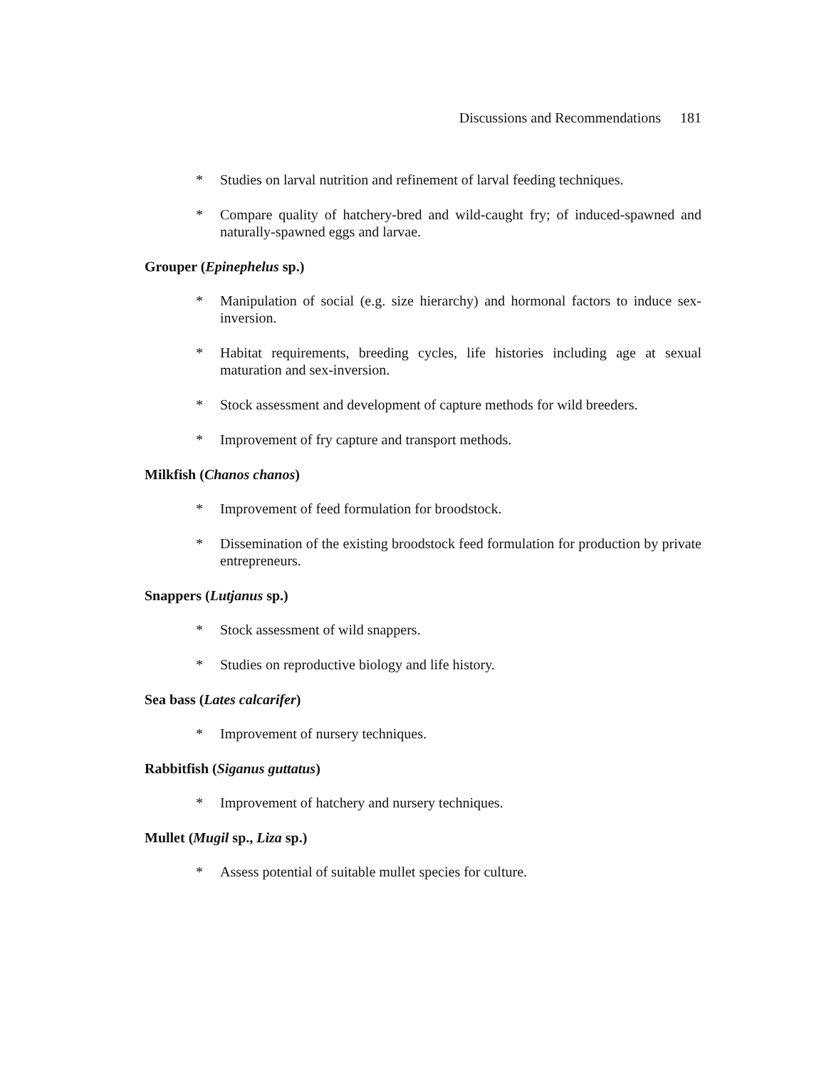Discussions and Recommendations 181
* Studies on larval nutrition and refinement of larval feeding techniques.
* Compare quality of hatchery-bred and wild-caught fry; of induced-spawned and naturally-spawned eggs and larvae.
Grouper (Epinephelus sp.)
* Manipulation of social (e.g. size hierarchy) and hormonal factors to induce sex-inversion.
* Habitat requirements, breeding cycles, life histories including age at sexual maturation and sex-inversion.
* Stock assessment and development of capture methods for wild breeders.
* Improvement of fry capture and transport methods.
Milkfish (Chanos chanos)
* Improvement of feed formulation for broodstock.
* Dissemination of the existing broodstock feed formulation for production by private entrepreneurs.
Snappers (Lutjanus sp.)
* Stock assessment of wild snappers.
* Studies on reproductive biology and life history.
Sea bass (Lates calcarifer)
* Improvement of nursery techniques.
Rabbitfish (Siganus guttatus)
* Improvement of hatchery and nursery techniques.
Mullet (Mugil sp., Liza sp.)
* Assess potential of suitable mullet species for culture.